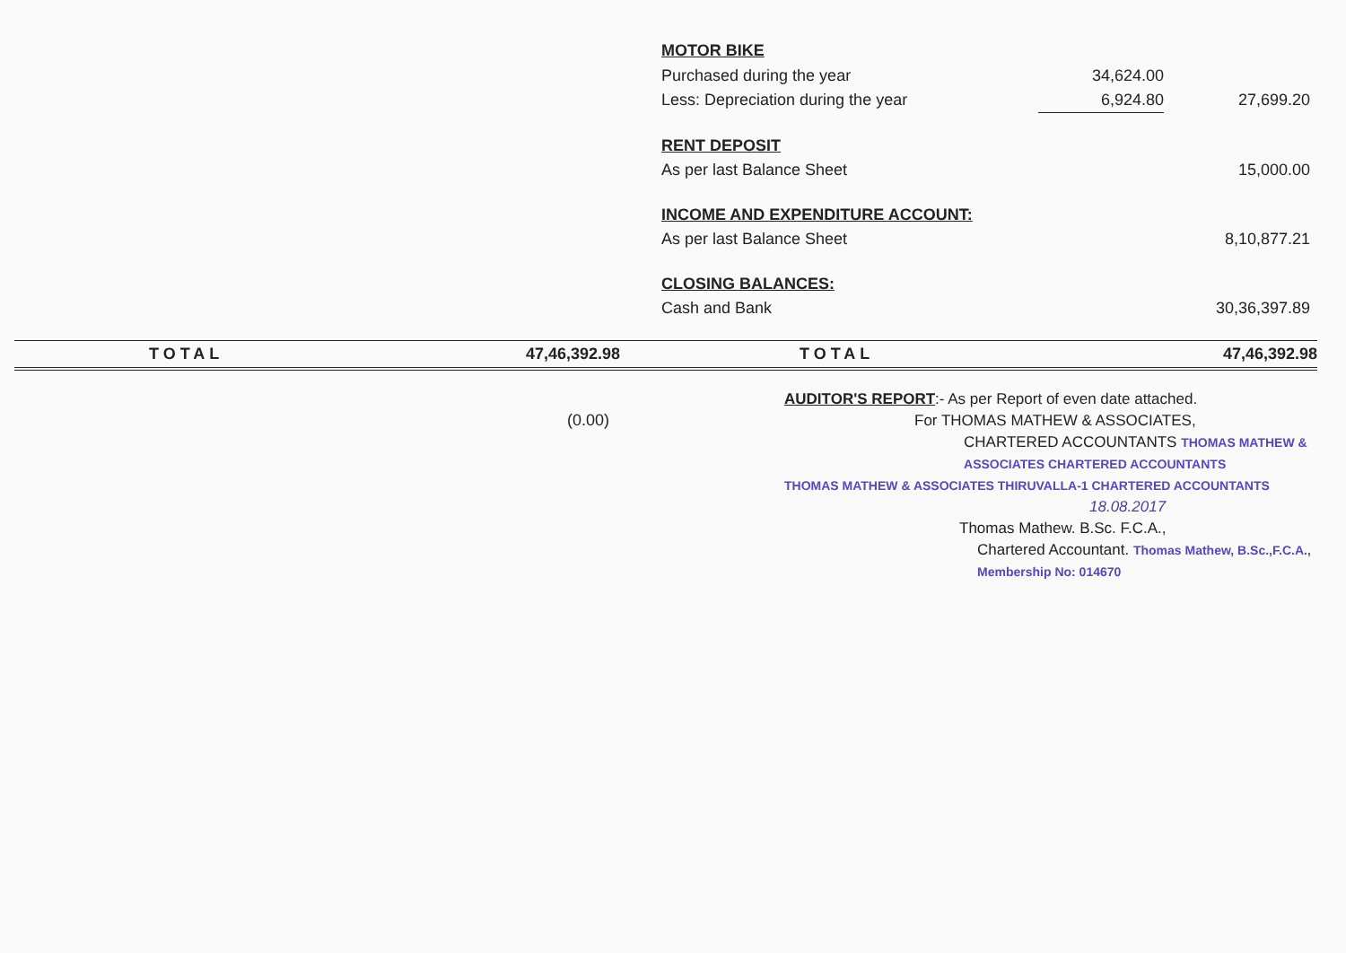| MOTOR BIKE | | |
| Purchased during the year | 34,624.00 | |
| Less: Depreciation during the year | 6,924.80 | 27,699.20 |
| RENT DEPOSIT | | |
| As per last Balance Sheet | | 15,000.00 |
| INCOME AND EXPENDITURE ACCOUNT: | | |
| As per last Balance Sheet | | 8,10,877.21 |
| CLOSING BALANCES: | | |
| Cash and Bank | | 30,36,397.89 |
| | TOTAL | 47,46,392.98 | | TOTAL | 47,46,392.98 |
(0.00)
AUDITOR'S REPORT:- As per Report of even date attached.
For THOMAS MATHEW & ASSOCIATES,
CHARTERED ACCOUNTANTS THOMAS MATHEW & ASSOCIATES CHARTERED ACCOUNTANTS
THOMAS MATHEW & ASSOCIATES THIRUVALLA-1 CHARTERED ACCOUNTANTS
18.08.2017
Thomas Mathew. B.Sc. F.C.A.,
Chartered Accountant. Thomas Mathew, B.Sc.,F.C.A., Membership No: 014670